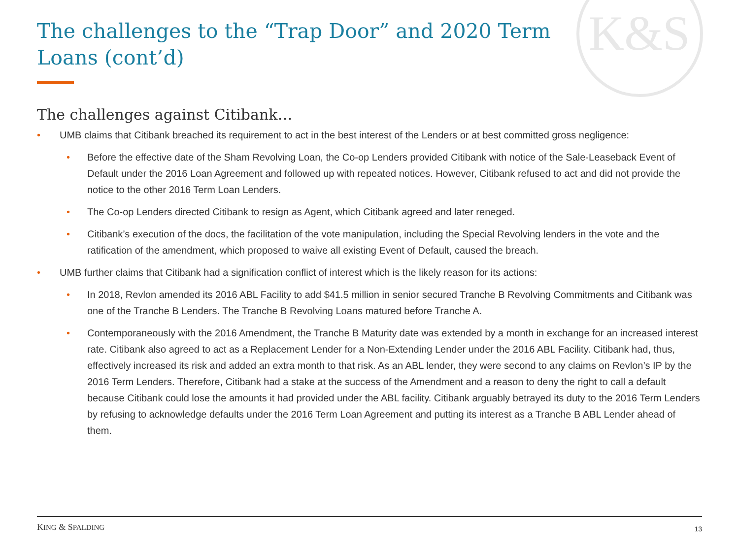K&S
The challenges to the “Trap Door” and 2020 Term Loans (cont’d)
The challenges against Citibank…
• UMB claims that Citibank breached its requirement to act in the best interest of the Lenders or at best committed gross negligence:
• Before the effective date of the Sham Revolving Loan, the Co-op Lenders provided Citibank with notice of the Sale-Leaseback Event of Default under the 2016 Loan Agreement and followed up with repeated notices. However, Citibank refused to act and did not provide the notice to the other 2016 Term Loan Lenders.
• The Co-op Lenders directed Citibank to resign as Agent, which Citibank agreed and later reneged.
• Citibank’s execution of the docs, the facilitation of the vote manipulation, including the Special Revolving lenders in the vote and the ratification of the amendment, which proposed to waive all existing Event of Default, caused the breach.
• UMB further claims that Citibank had a signification conflict of interest which is the likely reason for its actions:
• In 2018, Revlon amended its 2016 ABL Facility to add $41.5 million in senior secured Tranche B Revolving Commitments and Citibank was one of the Tranche B Lenders. The Tranche B Revolving Loans matured before Tranche A.
• Contemporaneously with the 2016 Amendment, the Tranche B Maturity date was extended by a month in exchange for an increased interest rate. Citibank also agreed to act as a Replacement Lender for a Non-Extending Lender under the 2016 ABL Facility. Citibank had, thus, effectively increased its risk and added an extra month to that risk. As an ABL lender, they were second to any claims on Revlon’s IP by the 2016 Term Lenders. Therefore, Citibank had a stake at the success of the Amendment and a reason to deny the right to call a default because Citibank could lose the amounts it had provided under the ABL facility. Citibank arguably betrayed its duty to the 2016 Term Lenders by refusing to acknowledge defaults under the 2016 Term Loan Agreement and putting its interest as a Tranche B ABL Lender ahead of them.
KING & SPALDING 13